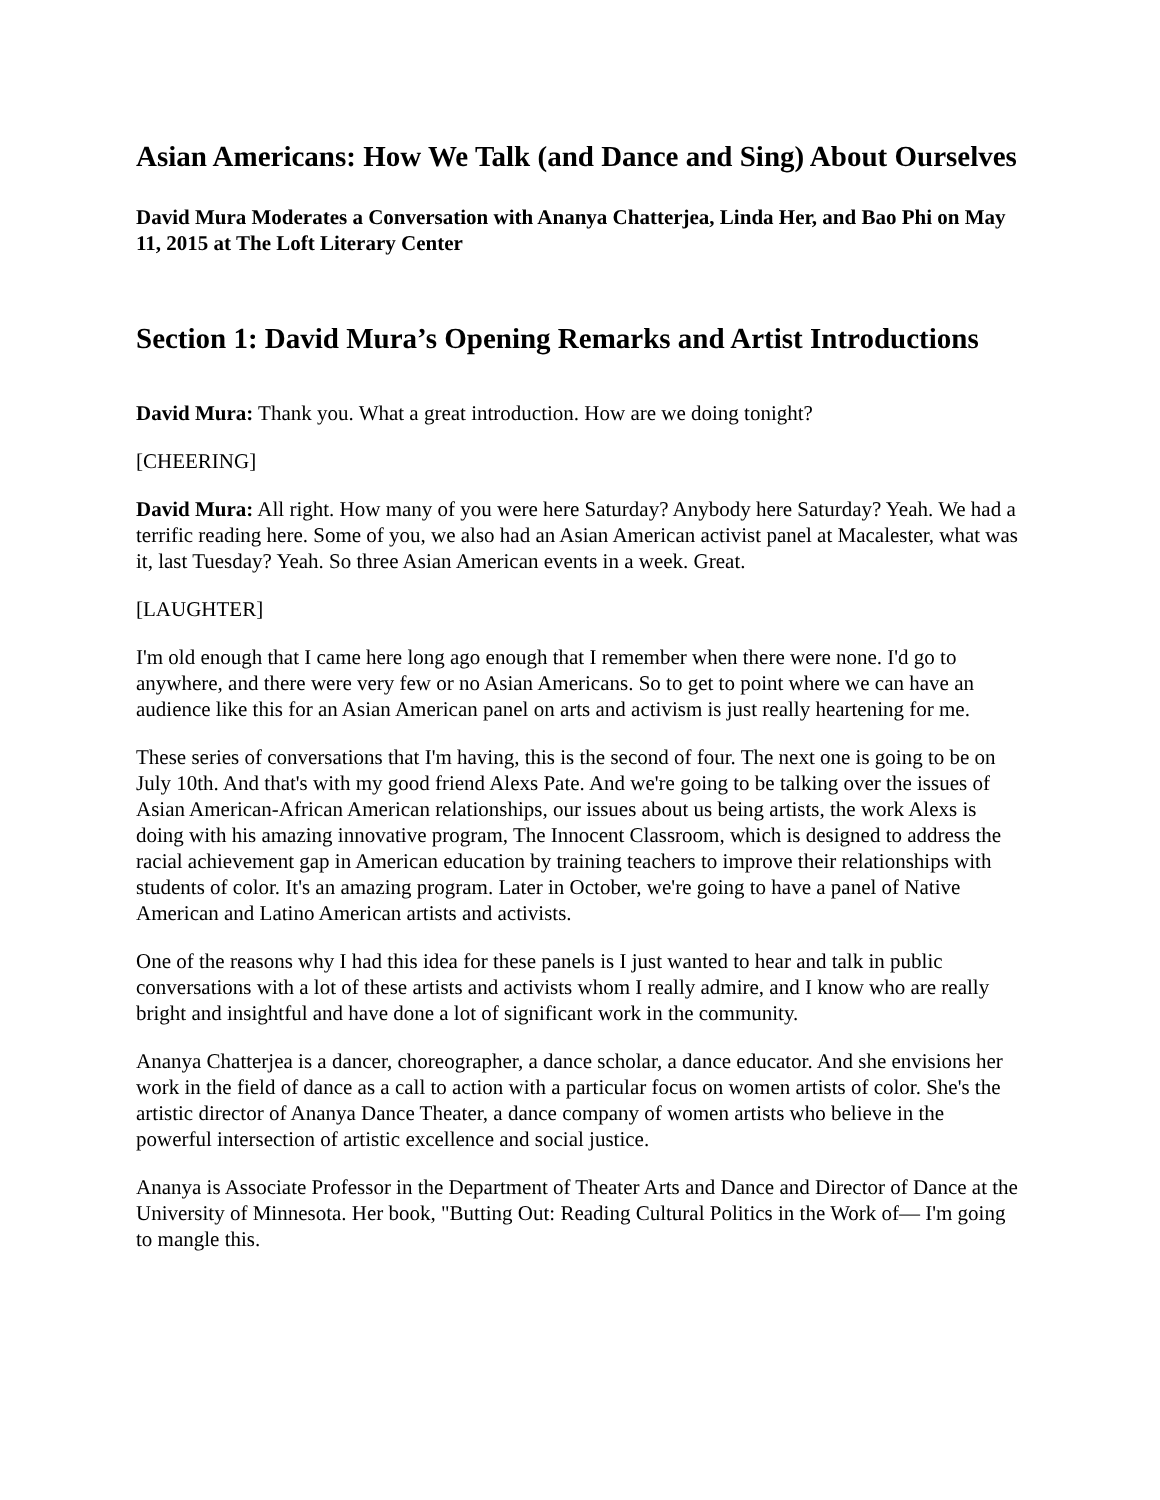Asian Americans: How We Talk (and Dance and Sing) About Ourselves
David Mura Moderates a Conversation with Ananya Chatterjea, Linda Her, and Bao Phi on May 11, 2015 at The Loft Literary Center
Section 1: David Mura’s Opening Remarks and Artist Introductions
David Mura: Thank you. What a great introduction. How are we doing tonight?
[CHEERING]
David Mura: All right. How many of you were here Saturday? Anybody here Saturday? Yeah. We had a terrific reading here. Some of you, we also had an Asian American activist panel at Macalester, what was it, last Tuesday? Yeah. So three Asian American events in a week. Great.
[LAUGHTER]
I'm old enough that I came here long ago enough that I remember when there were none. I'd go to anywhere, and there were very few or no Asian Americans. So to get to point where we can have an audience like this for an Asian American panel on arts and activism is just really heartening for me.
These series of conversations that I'm having, this is the second of four. The next one is going to be on July 10th. And that's with my good friend Alexs Pate. And we're going to be talking over the issues of Asian American-African American relationships, our issues about us being artists, the work Alexs is doing with his amazing innovative program, The Innocent Classroom, which is designed to address the racial achievement gap in American education by training teachers to improve their relationships with students of color. It's an amazing program. Later in October, we're going to have a panel of Native American and Latino American artists and activists.
One of the reasons why I had this idea for these panels is I just wanted to hear and talk in public conversations with a lot of these artists and activists whom I really admire, and I know who are really bright and insightful and have done a lot of significant work in the community.
Ananya Chatterjea is a dancer, choreographer, a dance scholar, a dance educator. And she envisions her work in the field of dance as a call to action with a particular focus on women artists of color. She's the artistic director of Ananya Dance Theater, a dance company of women artists who believe in the powerful intersection of artistic excellence and social justice.
Ananya is Associate Professor in the Department of Theater Arts and Dance and Director of Dance at the University of Minnesota. Her book, "Butting Out: Reading Cultural Politics in the Work of— I'm going to mangle this.